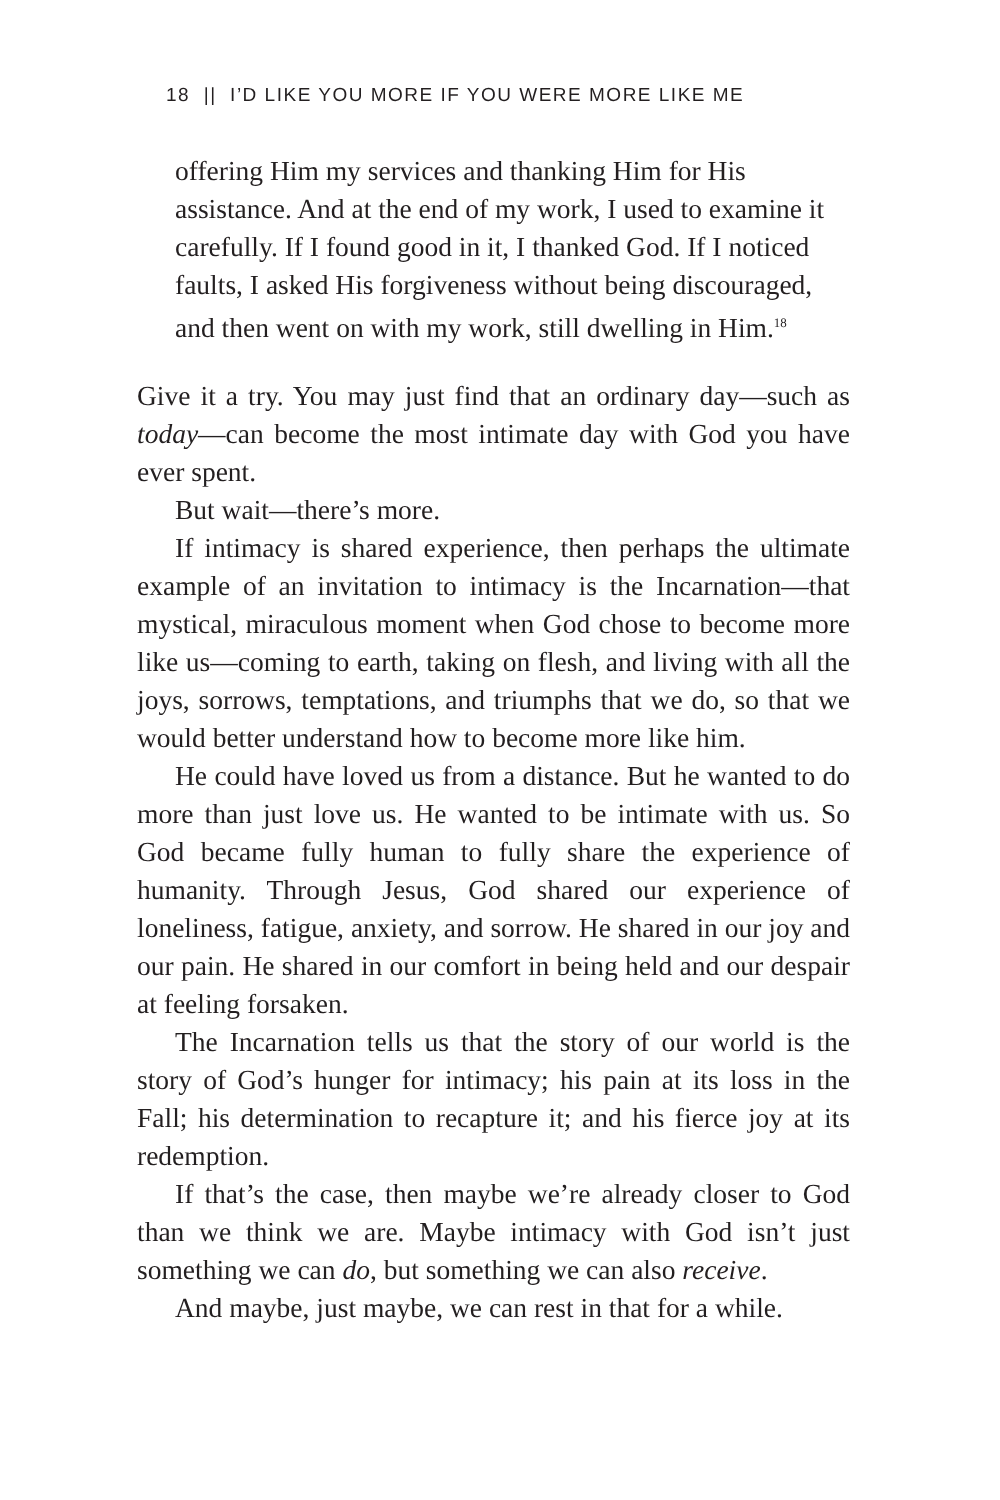18 || I’D LIKE YOU MORE IF YOU WERE MORE LIKE ME
offering Him my services and thanking Him for His assistance. And at the end of my work, I used to examine it carefully. If I found good in it, I thanked God. If I noticed faults, I asked His forgiveness without being discouraged, and then went on with my work, still dwelling in Him.<sup>18</sup>
Give it a try. You may just find that an ordinary day—such as today—can become the most intimate day with God you have ever spent.
But wait—there’s more.
If intimacy is shared experience, then perhaps the ultimate example of an invitation to intimacy is the Incarnation—that mystical, miraculous moment when God chose to become more like us—coming to earth, taking on flesh, and living with all the joys, sorrows, temptations, and triumphs that we do, so that we would better understand how to become more like him.
He could have loved us from a distance. But he wanted to do more than just love us. He wanted to be intimate with us. So God became fully human to fully share the experience of humanity. Through Jesus, God shared our experience of loneliness, fatigue, anxiety, and sorrow. He shared in our joy and our pain. He shared in our comfort in being held and our despair at feeling forsaken.
The Incarnation tells us that the story of our world is the story of God’s hunger for intimacy; his pain at its loss in the Fall; his determination to recapture it; and his fierce joy at its redemption.
If that’s the case, then maybe we’re already closer to God than we think we are. Maybe intimacy with God isn’t just something we can do, but something we can also receive.
And maybe, just maybe, we can rest in that for a while.